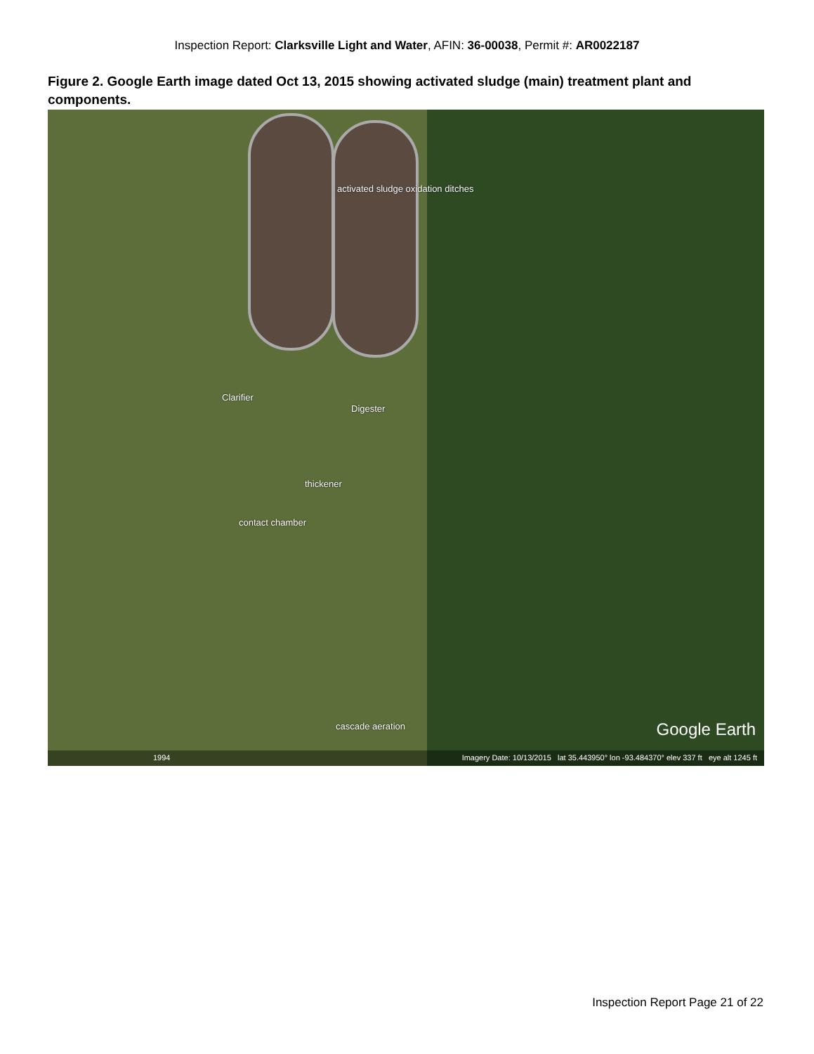Inspection Report: Clarksville Light and Water, AFIN: 36-00038, Permit #: AR0022187
Figure 2. Google Earth image dated Oct 13, 2015 showing activated sludge (main) treatment plant and components.
activated sludge oxidation ditches
Clarifier
Digester
thickener
contact chamber
cascade aeration Google Earth
1994 Imagery Date: 10/13/2015 lat 35.443950° lon -93.484370° elev 337 ft eye alt 1245 ft
Inspection Report Page 21 of 22